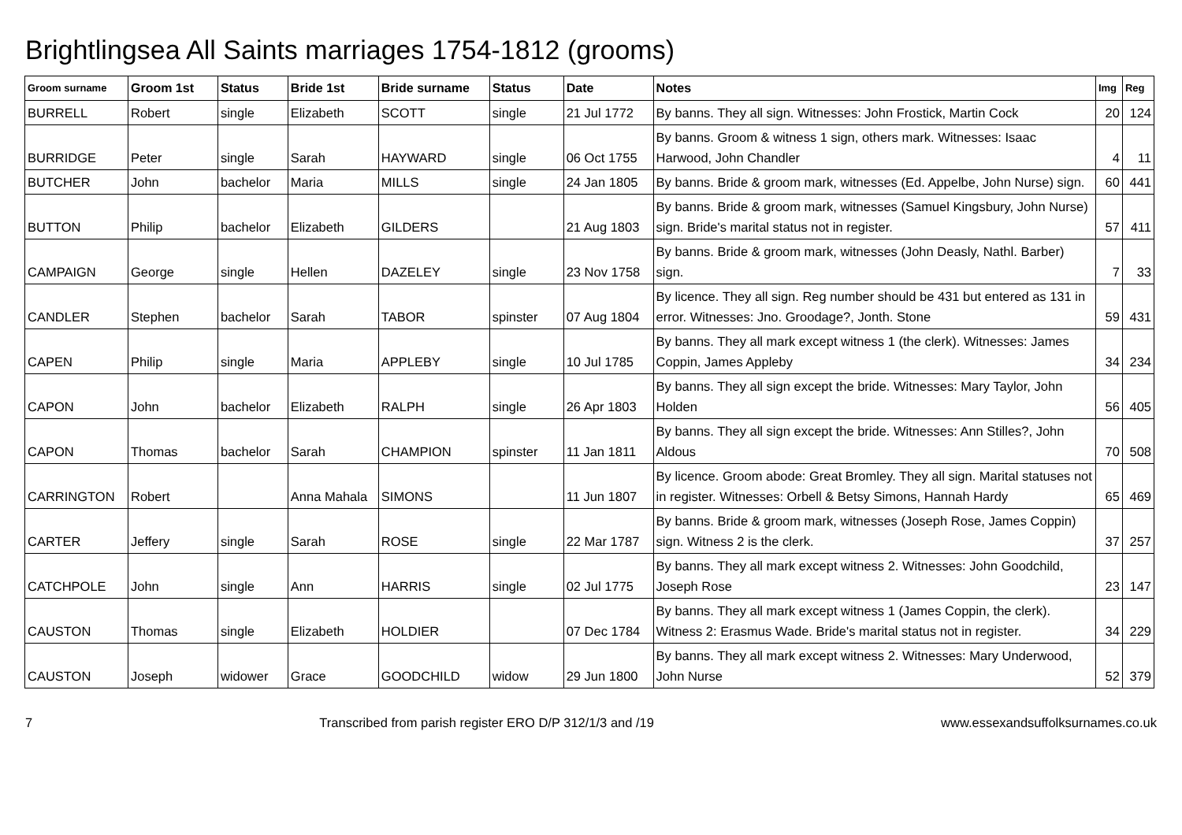Brightlingsea All Saints marriages 1754-1812 (grooms)
| Groom surname | Groom 1st | Status | Bride 1st | Bride surname | Status | Date | Notes | Img | Reg |
| --- | --- | --- | --- | --- | --- | --- | --- | --- | --- |
| BURRELL | Robert | single | Elizabeth | SCOTT | single | 21 Jul 1772 | By banns. They all sign. Witnesses: John Frostick, Martin Cock | 20 | 124 |
| BURRIDGE | Peter | single | Sarah | HAYWARD | single | 06 Oct 1755 | By banns. Groom & witness 1 sign, others mark. Witnesses: Isaac Harwood, John Chandler | 4 | 11 |
| BUTCHER | John | bachelor | Maria | MILLS | single | 24 Jan 1805 | By banns. Bride & groom mark, witnesses (Ed. Appelbe, John Nurse) sign. | 60 | 441 |
| BUTTON | Philip | bachelor | Elizabeth | GILDERS | | 21 Aug 1803 | By banns. Bride & groom mark, witnesses (Samuel Kingsbury, John Nurse) sign. Bride's marital status not in register. | 57 | 411 |
| CAMPAIGN | George | single | Hellen | DAZELEY | single | 23 Nov 1758 | By banns. Bride & groom mark, witnesses (John Deasly, Nathl. Barber) sign. | 7 | 33 |
| CANDLER | Stephen | bachelor | Sarah | TABOR | spinster | 07 Aug 1804 | By licence. They all sign. Reg number should be 431 but entered as 131 in error. Witnesses: Jno. Groodage?, Jonth. Stone | 59 | 431 |
| CAPEN | Philip | single | Maria | APPLEBY | single | 10 Jul 1785 | By banns. They all mark except witness 1 (the clerk). Witnesses: James Coppin, James Appleby | 34 | 234 |
| CAPON | John | bachelor | Elizabeth | RALPH | single | 26 Apr 1803 | By banns. They all sign except the bride. Witnesses: Mary Taylor, John Holden | 56 | 405 |
| CAPON | Thomas | bachelor | Sarah | CHAMPION | spinster | 11 Jan 1811 | By banns. They all sign except the bride. Witnesses: Ann Stilles?, John Aldous | 70 | 508 |
| CARRINGTON | Robert | | Anna Mahala | SIMONS | | 11 Jun 1807 | By licence. Groom abode: Great Bromley. They all sign. Marital statuses not in register. Witnesses: Orbell & Betsy Simons, Hannah Hardy | 65 | 469 |
| CARTER | Jeffery | single | Sarah | ROSE | single | 22 Mar 1787 | By banns. Bride & groom mark, witnesses (Joseph Rose, James Coppin) sign. Witness 2 is the clerk. | 37 | 257 |
| CATCHPOLE | John | single | Ann | HARRIS | single | 02 Jul 1775 | By banns. They all mark except witness 2. Witnesses: John Goodchild, Joseph Rose | 23 | 147 |
| CAUSTON | Thomas | single | Elizabeth | HOLDIER | | 07 Dec 1784 | By banns. They all mark except witness 1 (James Coppin, the clerk). Witness 2: Erasmus Wade. Bride's marital status not in register. | 34 | 229 |
| CAUSTON | Joseph | widower | Grace | GOODCHILD | widow | 29 Jun 1800 | By banns. They all mark except witness 2. Witnesses: Mary Underwood, John Nurse | 52 | 379 |
7 Transcribed from parish register ERO D/P 312/1/3 and /19 www.essexandsuffolksurnames.co.uk